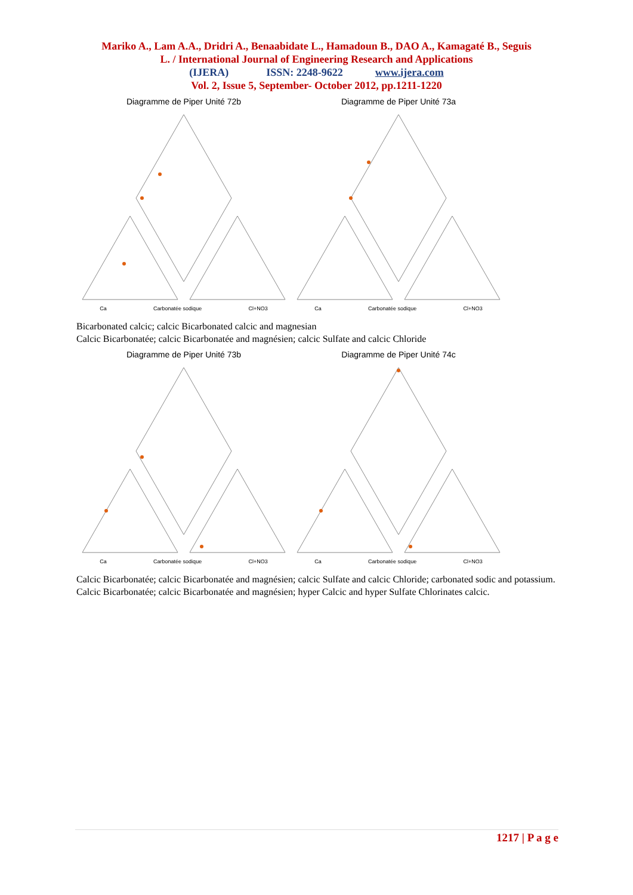Mariko A., Lam A.A., Dridri A., Benaabidate L., Hamadoun B., DAO A., Kamagaté B., Seguis
L. / International Journal of Engineering Research and Applications
(IJERA) ISSN: 2248-9622 www.ijera.com
Vol. 2, Issue 5, September- October 2012, pp.1211-1220
Diagramme de Piper Unité 72b
Ca Carbonatée sodique Cl+NO3
Diagramme de Piper Unité 73a
Ca Carbonatée sodique Cl+NO3
Bicarbonated calcic; calcic Bicarbonated calcic and magnesian
Calcic Bicarbonatée; calcic Bicarbonatée and magnésien; calcic Sulfate and calcic Chloride
Diagramme de Piper Unité 73b
Ca Carbonatée sodique Cl+NO3
Diagramme de Piper Unité 74c
Ca Carbonatée sodique Cl+NO3
Calcic Bicarbonatée; calcic Bicarbonatée and magnésien; calcic Sulfate and calcic Chloride; carbonated sodic and potassium.
Calcic Bicarbonatée; calcic Bicarbonatée and magnésien; hyper Calcic and hyper Sulfate Chlorinates calcic.
1217 | P a g e